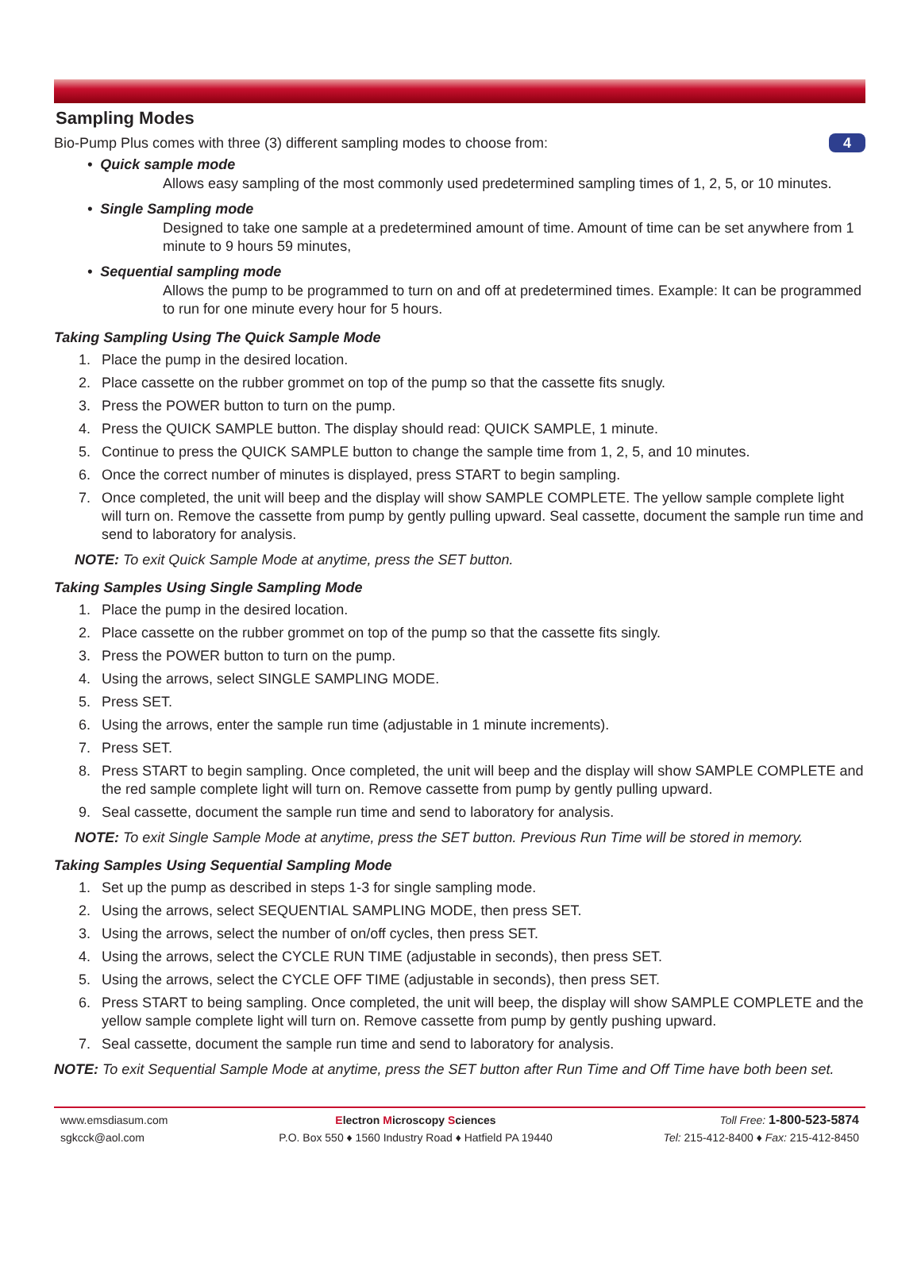4
Sampling Modes
Bio-Pump Plus comes with three (3) different sampling modes to choose from:
• Quick sample mode
Allows easy sampling of the most commonly used predetermined sampling times of 1, 2, 5, or 10 minutes.
• Single Sampling mode
Designed to take one sample at a predetermined amount of time. Amount of time can be set anywhere from 1 minute to 9 hours 59 minutes,
• Sequential sampling mode
Allows the pump to be programmed to turn on and off at predetermined times. Example: It can be programmed to run for one minute every hour for 5 hours.
Taking Sampling Using The Quick Sample Mode
1. Place the pump in the desired location.
2. Place cassette on the rubber grommet on top of the pump so that the cassette fits snugly.
3. Press the POWER button to turn on the pump.
4. Press the QUICK SAMPLE button. The display should read: QUICK SAMPLE, 1 minute.
5. Continue to press the QUICK SAMPLE button to change the sample time from 1, 2, 5, and 10 minutes.
6. Once the correct number of minutes is displayed, press START to begin sampling.
7. Once completed, the unit will beep and the display will show SAMPLE COMPLETE. The yellow sample complete light will turn on. Remove the cassette from pump by gently pulling upward. Seal cassette, document the sample run time and send to laboratory for analysis.
NOTE: To exit Quick Sample Mode at anytime, press the SET button.
Taking Samples Using Single Sampling Mode
1. Place the pump in the desired location.
2. Place cassette on the rubber grommet on top of the pump so that the cassette fits singly.
3. Press the POWER button to turn on the pump.
4. Using the arrows, select SINGLE SAMPLING MODE.
5. Press SET.
6. Using the arrows, enter the sample run time (adjustable in 1 minute increments).
7. Press SET.
8. Press START to begin sampling. Once completed, the unit will beep and the display will show SAMPLE COMPLETE and the red sample complete light will turn on. Remove cassette from pump by gently pulling upward.
9. Seal cassette, document the sample run time and send to laboratory for analysis.
NOTE: To exit Single Sample Mode at anytime, press the SET button. Previous Run Time will be stored in memory.
Taking Samples Using Sequential Sampling Mode
1. Set up the pump as described in steps 1-3 for single sampling mode.
2. Using the arrows, select SEQUENTIAL SAMPLING MODE, then press SET.
3. Using the arrows, select the number of on/off cycles, then press SET.
4. Using the arrows, select the CYCLE RUN TIME (adjustable in seconds), then press SET.
5. Using the arrows, select the CYCLE OFF TIME (adjustable in seconds), then press SET.
6. Press START to being sampling. Once completed, the unit will beep, the display will show SAMPLE COMPLETE and the yellow sample complete light will turn on. Remove cassette from pump by gently pushing upward.
7. Seal cassette, document the sample run time and send to laboratory for analysis.
NOTE: To exit Sequential Sample Mode at anytime, press the SET button after Run Time and Off Time have both been set.
www.emsdiasum.com
sgkcck@aol.com
Electron Microscopy Sciences
P.O. Box 550 ♦ 1560 Industry Road ♦ Hatfield PA 19440
Toll Free: 1-800-523-5874
Tel: 215-412-8400 ♦ Fax: 215-412-8450